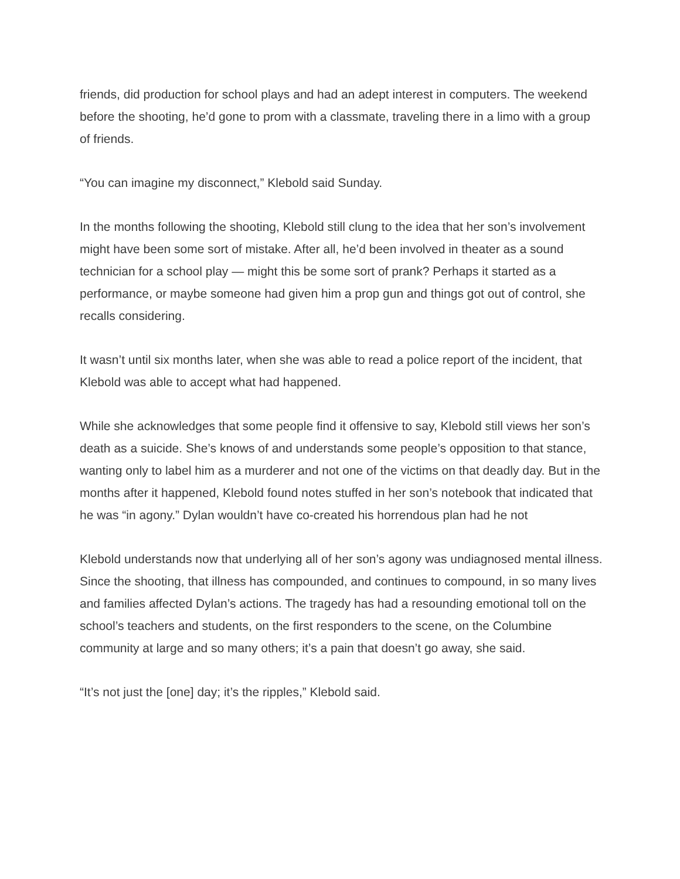friends, did production for school plays and had an adept interest in computers. The weekend before the shooting, he’d gone to prom with a classmate, traveling there in a limo with a group of friends.
“You can imagine my disconnect,” Klebold said Sunday.
In the months following the shooting, Klebold still clung to the idea that her son’s involvement might have been some sort of mistake. After all, he’d been involved in theater as a sound technician for a school play — might this be some sort of prank? Perhaps it started as a performance, or maybe someone had given him a prop gun and things got out of control, she recalls considering.
It wasn’t until six months later, when she was able to read a police report of the incident, that Klebold was able to accept what had happened.
While she acknowledges that some people find it offensive to say, Klebold still views her son’s death as a suicide. She’s knows of and understands some people’s opposition to that stance, wanting only to label him as a murderer and not one of the victims on that deadly day. But in the months after it happened, Klebold found notes stuffed in her son’s notebook that indicated that he was “in agony.” Dylan wouldn’t have co-created his horrendous plan had he not
Klebold understands now that underlying all of her son’s agony was undiagnosed mental illness. Since the shooting, that illness has compounded, and continues to compound, in so many lives and families affected Dylan’s actions. The tragedy has had a resounding emotional toll on the school’s teachers and students, on the first responders to the scene, on the Columbine community at large and so many others; it’s a pain that doesn’t go away, she said.
“It’s not just the [one] day; it’s the ripples,” Klebold said.